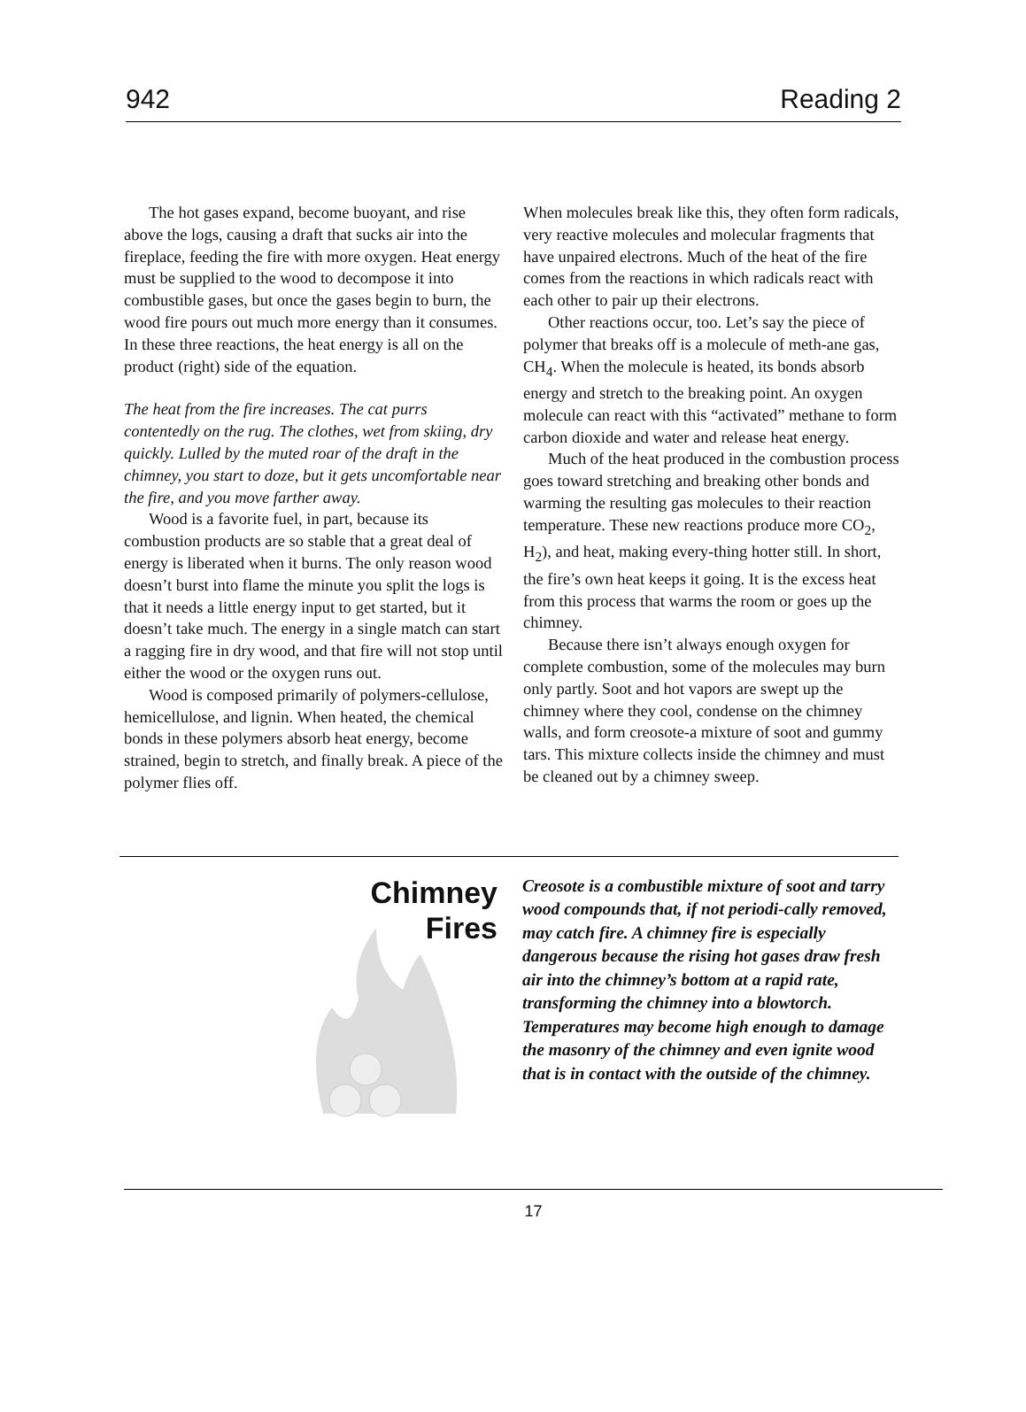942 Reading 2
The hot gases expand, become buoyant, and rise above the logs, causing a draft that sucks air into the fireplace, feeding the fire with more oxygen. Heat energy must be supplied to the wood to decompose it into combustible gases, but once the gases begin to burn, the wood fire pours out much more energy than it consumes. In these three reactions, the heat energy is all on the product (right) side of the equation.
The heat from the fire increases. The cat purrs contentedly on the rug. The clothes, wet from skiing, dry quickly. Lulled by the muted roar of the draft in the chimney, you start to doze, but it gets uncomfortable near the fire, and you move farther away.
Wood is a favorite fuel, in part, because its combustion products are so stable that a great deal of energy is liberated when it burns. The only reason wood doesn’t burst into flame the minute you split the logs is that it needs a little energy input to get started, but it doesn’t take much. The energy in a single match can start a ragging fire in dry wood, and that fire will not stop until either the wood or the oxygen runs out.
Wood is composed primarily of polymers-cellulose, hemicellulose, and lignin. When heated, the chemical bonds in these polymers absorb heat energy, become strained, begin to stretch, and finally break. A piece of the polymer flies off.
When molecules break like this, they often form radicals, very reactive molecules and molecular fragments that have unpaired electrons. Much of the heat of the fire comes from the reactions in which radicals react with each other to pair up their electrons.
Other reactions occur, too. Let’s say the piece of polymer that breaks off is a molecule of meth-ane gas, CH<sub>4</sub>. When the molecule is heated, its bonds absorb energy and stretch to the breaking point. An oxygen molecule can react with this “activated” methane to form carbon dioxide and water and release heat energy.
Much of the heat produced in the combustion process goes toward stretching and breaking other bonds and warming the resulting gas molecules to their reaction temperature. These new reactions produce more CO<sub>2</sub>, H<sub>2</sub>), and heat, making every-thing hotter still. In short, the fire’s own heat keeps it going. It is the excess heat from this process that warms the room or goes up the chimney.
Because there isn’t always enough oxygen for complete combustion, some of the molecules may burn only partly. Soot and hot vapors are swept up the chimney where they cool, condense on the chimney walls, and form creosote-a mixture of soot and gummy tars. This mixture collects inside the chimney and must be cleaned out by a chimney sweep.
Chimney
Fires
Creosote is a combustible mixture of soot and tarry wood compounds that, if not periodi-cally removed, may catch fire. A chimney fire is especially dangerous because the rising hot gases draw fresh air into the chimney’s bottom at a rapid rate, transforming the chimney into a blowtorch. Temperatures may become high enough to damage the masonry of the chimney and even ignite wood that is in contact with the outside of the chimney.
17